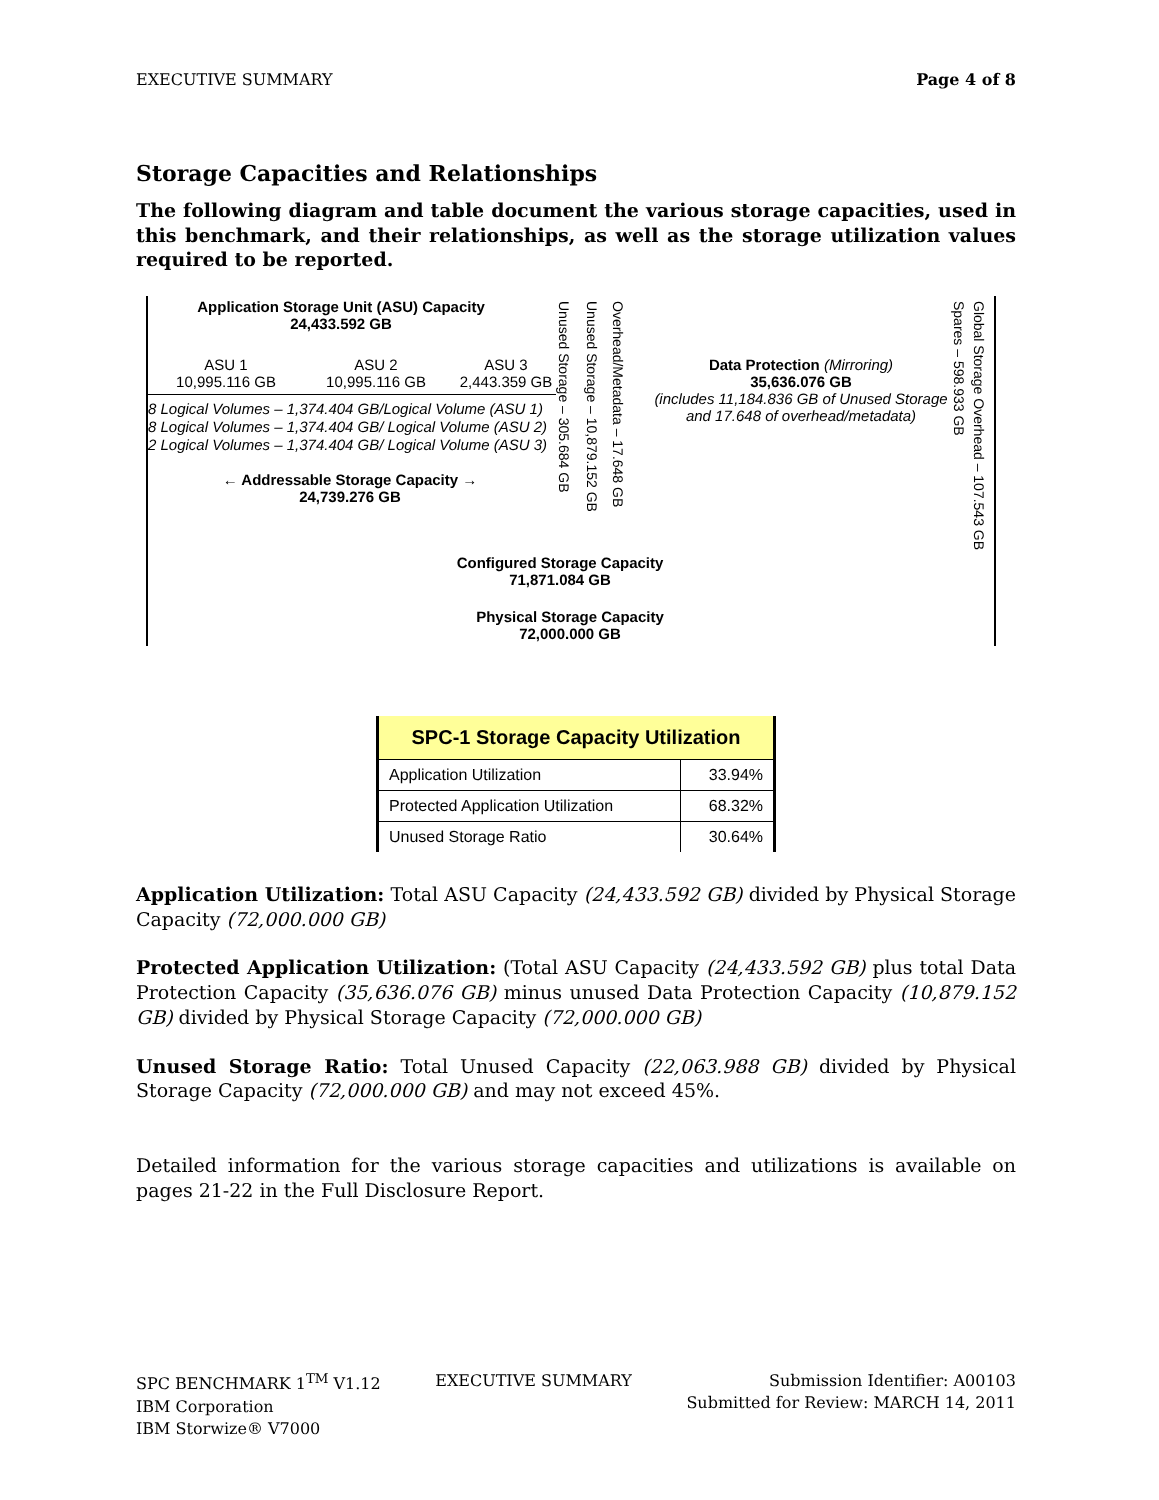EXECUTIVE SUMMARY Page 4 of 8
Storage Capacities and Relationships
The following diagram and table document the various storage capacities, used in this benchmark, and their relationships, as well as the storage utilization values required to be reported.
Application Storage Unit (ASU) Capacity
24,433.592 GB
ASU 1
10,995.116 GB
ASU 2
10,995.116 GB
ASU 3
2,443.359 GB
8 Logical Volumes – 1,374.404 GB/Logical Volume (ASU 1)
8 Logical Volumes – 1,374.404 GB/ Logical Volume (ASU 2)
2 Logical Volumes – 1,374.404 GB/ Logical Volume (ASU 3)
← Addressable Storage Capacity →
24,739.276 GB
Unused Storage – 305.684 GB
Unused Storage – 10,879.152 GB
Overhead/Metadata – 17.648 GB
Data Protection (Mirroring)
35,636.076 GB
(includes 11,184.836 GB of Unused Storage and 17.648 of overhead/metadata)
Spares – 598.933 GB
Global Storage Overhead – 107.543 GB
Configured Storage Capacity
71,871.084 GB
Physical Storage Capacity
72,000.000 GB
| SPC-1 Storage Capacity Utilization | |
| --- | --- |
| Application Utilization | 33.94% |
| Protected Application Utilization | 68.32% |
| Unused Storage Ratio | 30.64% |
Application Utilization: Total ASU Capacity (24,433.592 GB) divided by Physical Storage Capacity (72,000.000 GB)
Protected Application Utilization: (Total ASU Capacity (24,433.592 GB) plus total Data Protection Capacity (35,636.076 GB) minus unused Data Protection Capacity (10,879.152 GB) divided by Physical Storage Capacity (72,000.000 GB)
Unused Storage Ratio: Total Unused Capacity (22,063.988 GB) divided by Physical Storage Capacity (72,000.000 GB) and may not exceed 45%.
Detailed information for the various storage capacities and utilizations is available on pages 21-22 in the Full Disclosure Report.
SPC BENCHMARK 1<sup>TM</sup> V1.12
IBM Corporation
IBM Storwize® V7000
EXECUTIVE SUMMARY Submission Identifier: A00103
Submitted for Review: MARCH 14, 2011